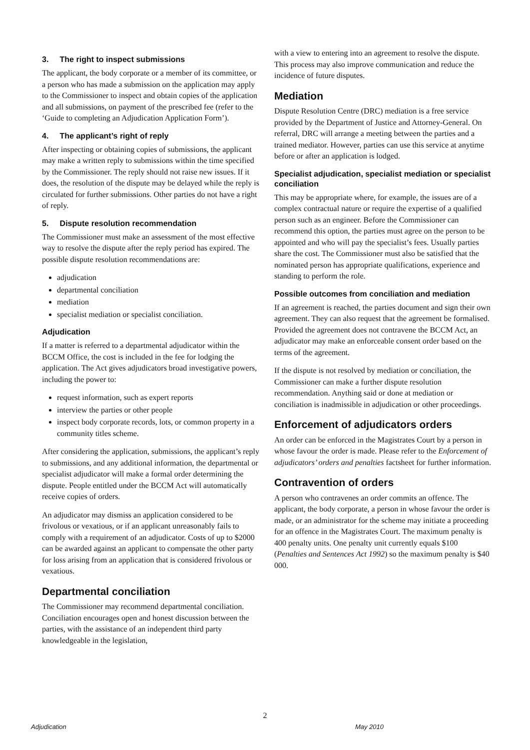3. The right to inspect submissions
The applicant, the body corporate or a member of its committee, or a person who has made a submission on the application may apply to the Commissioner to inspect and obtain copies of the application and all submissions, on payment of the prescribed fee (refer to the ‘Guide to completing an Adjudication Application Form’).
4. The applicant’s right of reply
After inspecting or obtaining copies of submissions, the applicant may make a written reply to submissions within the time specified by the Commissioner. The reply should not raise new issues. If it does, the resolution of the dispute may be delayed while the reply is circulated for further submissions. Other parties do not have a right of reply.
5. Dispute resolution recommendation
The Commissioner must make an assessment of the most effective way to resolve the dispute after the reply period has expired. The possible dispute resolution recommendations are:
adjudication
departmental conciliation
mediation
specialist mediation or specialist conciliation.
Adjudication
If a matter is referred to a departmental adjudicator within the BCCM Office, the cost is included in the fee for lodging the application. The Act gives adjudicators broad investigative powers, including the power to:
request information, such as expert reports
interview the parties or other people
inspect body corporate records, lots, or common property in a community titles scheme.
After considering the application, submissions, the applicant’s reply to submissions, and any additional information, the departmental or specialist adjudicator will make a formal order determining the dispute. People entitled under the BCCM Act will automatically receive copies of orders.
An adjudicator may dismiss an application considered to be frivolous or vexatious, or if an applicant unreasonably fails to comply with a requirement of an adjudicator. Costs of up to $2000 can be awarded against an applicant to compensate the other party for loss arising from an application that is considered frivolous or vexatious.
Departmental conciliation
The Commissioner may recommend departmental conciliation. Conciliation encourages open and honest discussion between the parties, with the assistance of an independent third party knowledgeable in the legislation,
with a view to entering into an agreement to resolve the dispute. This process may also improve communication and reduce the incidence of future disputes.
Mediation
Dispute Resolution Centre (DRC) mediation is a free service provided by the Department of Justice and Attorney-General. On referral, DRC will arrange a meeting between the parties and a trained mediator. However, parties can use this service at anytime before or after an application is lodged.
Specialist adjudication, specialist mediation or specialist conciliation
This may be appropriate where, for example, the issues are of a complex contractual nature or require the expertise of a qualified person such as an engineer. Before the Commissioner can recommend this option, the parties must agree on the person to be appointed and who will pay the specialist’s fees. Usually parties share the cost. The Commissioner must also be satisfied that the nominated person has appropriate qualifications, experience and standing to perform the role.
Possible outcomes from conciliation and mediation
If an agreement is reached, the parties document and sign their own agreement. They can also request that the agreement be formalised. Provided the agreement does not contravene the BCCM Act, an adjudicator may make an enforceable consent order based on the terms of the agreement.
If the dispute is not resolved by mediation or conciliation, the Commissioner can make a further dispute resolution recommendation. Anything said or done at mediation or conciliation is inadmissible in adjudication or other proceedings.
Enforcement of adjudicators orders
An order can be enforced in the Magistrates Court by a person in whose favour the order is made. Please refer to the Enforcement of adjudicators’ orders and penalties factsheet for further information.
Contravention of orders
A person who contravenes an order commits an offence. The applicant, the body corporate, a person in whose favour the order is made, or an administrator for the scheme may initiate a proceeding for an offence in the Magistrates Court. The maximum penalty is 400 penalty units. One penalty unit currently equals $100 (Penalties and Sentences Act 1992) so the maximum penalty is $40 000.
2
Adjudication May 2010